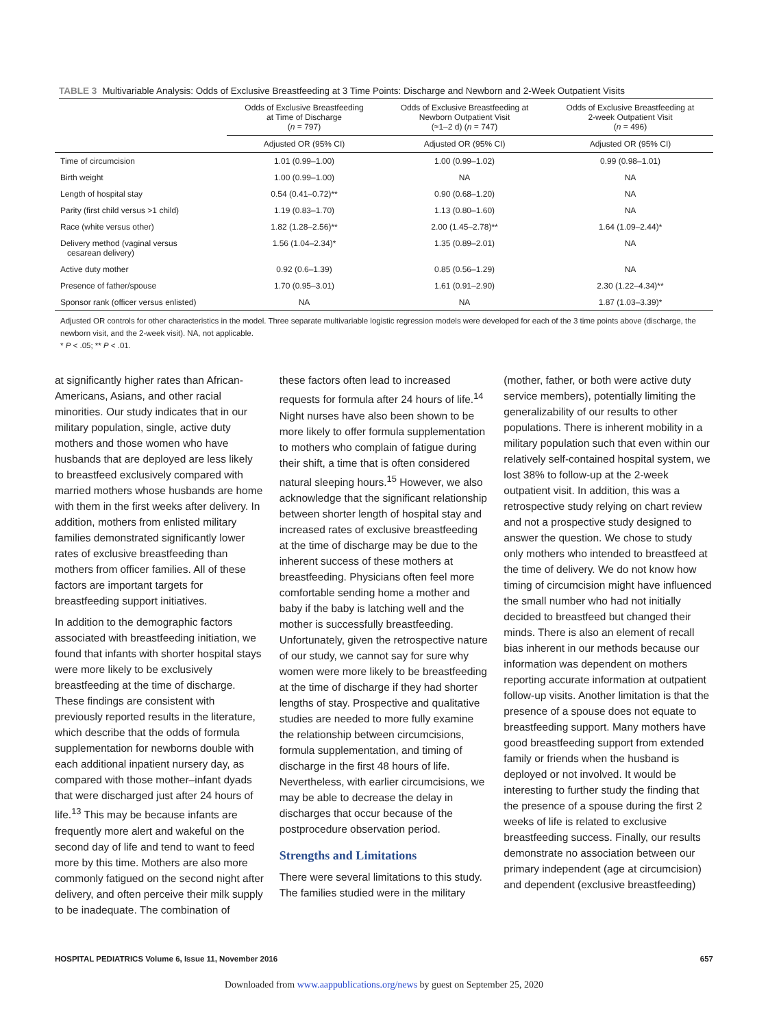TABLE 3 Multivariable Analysis: Odds of Exclusive Breastfeeding at 3 Time Points: Discharge and Newborn and 2-Week Outpatient Visits
| | Odds of Exclusive Breastfeeding at Time of Discharge ( n = 797) | Odds of Exclusive Breastfeeding at Newborn Outpatient Visit (≈1–2 d) ( n = 747) | Odds of Exclusive Breastfeeding at 2-week Outpatient Visit ( n = 496) |
| --- | --- | --- | --- |
| | Adjusted OR (95% CI) | Adjusted OR (95% CI) | Adjusted OR (95% CI) |
| Time of circumcision | 1.01 (0.99–1.00) | 1.00 (0.99–1.02) | 0.99 (0.98–1.01) |
| Birth weight | 1.00 (0.99–1.00) | NA | NA |
| Length of hospital stay | 0.54 (0.41–0.72)** | 0.90 (0.68–1.20) | NA |
| Parity (first child versus >1 child) | 1.19 (0.83–1.70) | 1.13 (0.80–1.60) | NA |
| Race (white versus other) | 1.82 (1.28–2.56)** | 2.00 (1.45–2.78)** | 1.64 (1.09–2.44)* |
| Delivery method (vaginal versus cesarean delivery) | 1.56 (1.04–2.34)* | 1.35 (0.89–2.01) | NA |
| Active duty mother | 0.92 (0.6–1.39) | 0.85 (0.56–1.29) | NA |
| Presence of father/spouse | 1.70 (0.95–3.01) | 1.61 (0.91–2.90) | 2.30 (1.22–4.34)** |
| Sponsor rank (officer versus enlisted) | NA | NA | 1.87 (1.03–3.39)* |
Adjusted OR controls for other characteristics in the model. Three separate multivariable logistic regression models were developed for each of the 3 time points above (discharge, the newborn visit, and the 2-week visit). NA, not applicable.
* P < .05; ** P < .01.
at significantly higher rates than African-Americans, Asians, and other racial minorities. Our study indicates that in our military population, single, active duty mothers and those women who have husbands that are deployed are less likely to breastfeed exclusively compared with married mothers whose husbands are home with them in the first weeks after delivery. In addition, mothers from enlisted military families demonstrated significantly lower rates of exclusive breastfeeding than mothers from officer families. All of these factors are important targets for breastfeeding support initiatives.
In addition to the demographic factors associated with breastfeeding initiation, we found that infants with shorter hospital stays were more likely to be exclusively breastfeeding at the time of discharge. These findings are consistent with previously reported results in the literature, which describe that the odds of formula supplementation for newborns double with each additional inpatient nursery day, as compared with those mother–infant dyads that were discharged just after 24 hours of life.<sup>13</sup> This may be because infants are frequently more alert and wakeful on the second day of life and tend to want to feed more by this time. Mothers are also more commonly fatigued on the second night after delivery, and often perceive their milk supply to be inadequate. The combination of
these factors often lead to increased requests for formula after 24 hours of life.<sup>14</sup> Night nurses have also been shown to be more likely to offer formula supplementation to mothers who complain of fatigue during their shift, a time that is often considered natural sleeping hours.<sup>15</sup> However, we also acknowledge that the significant relationship between shorter length of hospital stay and increased rates of exclusive breastfeeding at the time of discharge may be due to the inherent success of these mothers at breastfeeding. Physicians often feel more comfortable sending home a mother and baby if the baby is latching well and the mother is successfully breastfeeding. Unfortunately, given the retrospective nature of our study, we cannot say for sure why women were more likely to be breastfeeding at the time of discharge if they had shorter lengths of stay. Prospective and qualitative studies are needed to more fully examine the relationship between circumcisions, formula supplementation, and timing of discharge in the first 48 hours of life. Nevertheless, with earlier circumcisions, we may be able to decrease the delay in discharges that occur because of the postprocedure observation period.
Strengths and Limitations
There were several limitations to this study. The families studied were in the military
(mother, father, or both were active duty service members), potentially limiting the generalizability of our results to other populations. There is inherent mobility in a military population such that even within our relatively self-contained hospital system, we lost 38% to follow-up at the 2-week outpatient visit. In addition, this was a retrospective study relying on chart review and not a prospective study designed to answer the question. We chose to study only mothers who intended to breastfeed at the time of delivery. We do not know how timing of circumcision might have influenced the small number who had not initially decided to breastfeed but changed their minds. There is also an element of recall bias inherent in our methods because our information was dependent on mothers reporting accurate information at outpatient follow-up visits. Another limitation is that the presence of a spouse does not equate to breastfeeding support. Many mothers have good breastfeeding support from extended family or friends when the husband is deployed or not involved. It would be interesting to further study the finding that the presence of a spouse during the first 2 weeks of life is related to exclusive breastfeeding success. Finally, our results demonstrate no association between our primary independent (age at circumcision) and dependent (exclusive breastfeeding)
HOSPITAL PEDIATRICS Volume 6, Issue 11, November 2016 657
Downloaded from www.aappublications.org/news by guest on September 25, 2020